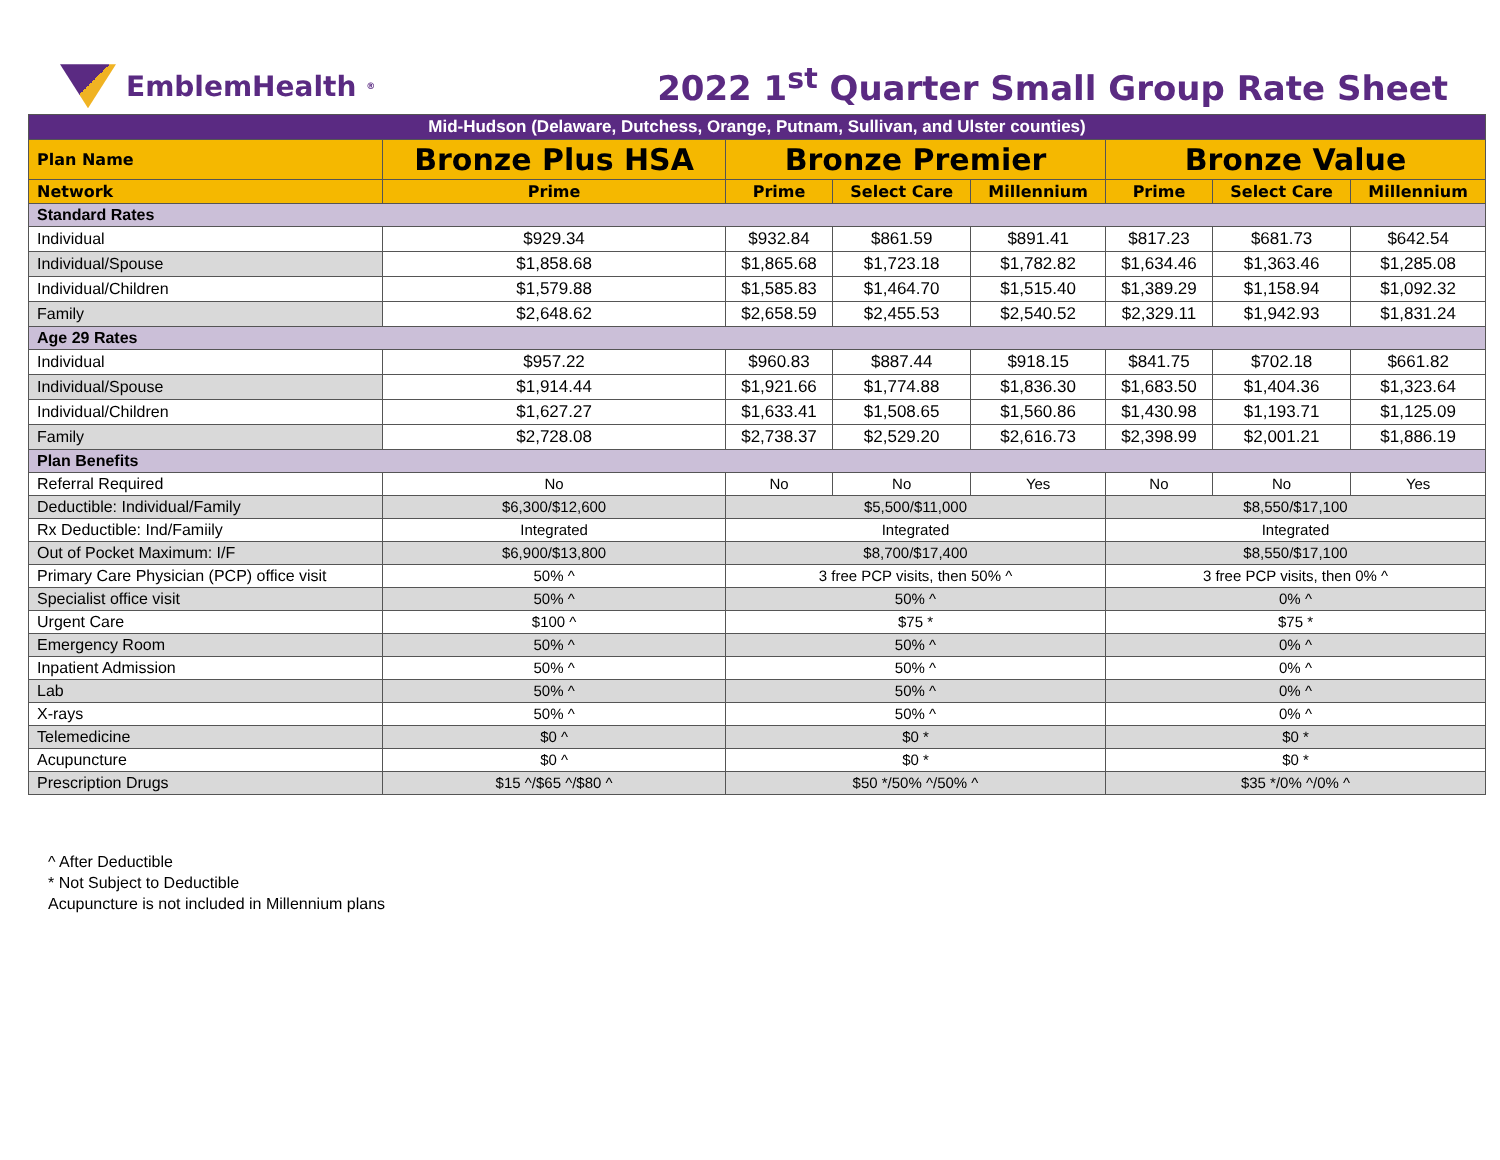EmblemHealth<sup>®</sup>
2022 1<sup>st</sup> Quarter Small Group Rate Sheet
| Mid-Hudson (Delaware, Dutchess, Orange, Putnam, Sullivan, and Ulster counties) | | | | | | | |
| Plan Name | Bronze Plus HSA | Bronze Premier | | | Bronze Value | | |
| Network | Prime | Prime | Select Care | Millennium | Prime | Select Care | Millennium |
| Standard Rates | | | | | | | |
| Individual | $929.34 | $932.84 | $861.59 | $891.41 | $817.23 | $681.73 | $642.54 |
| Individual/Spouse | $1,858.68 | $1,865.68 | $1,723.18 | $1,782.82 | $1,634.46 | $1,363.46 | $1,285.08 |
| Individual/Children | $1,579.88 | $1,585.83 | $1,464.70 | $1,515.40 | $1,389.29 | $1,158.94 | $1,092.32 |
| Family | $2,648.62 | $2,658.59 | $2,455.53 | $2,540.52 | $2,329.11 | $1,942.93 | $1,831.24 |
| Age 29 Rates | | | | | | | |
| Individual | $957.22 | $960.83 | $887.44 | $918.15 | $841.75 | $702.18 | $661.82 |
| Individual/Spouse | $1,914.44 | $1,921.66 | $1,774.88 | $1,836.30 | $1,683.50 | $1,404.36 | $1,323.64 |
| Individual/Children | $1,627.27 | $1,633.41 | $1,508.65 | $1,560.86 | $1,430.98 | $1,193.71 | $1,125.09 |
| Family | $2,728.08 | $2,738.37 | $2,529.20 | $2,616.73 | $2,398.99 | $2,001.21 | $1,886.19 |
| Plan Benefits | | | | | | | |
| Referral Required | No | No | No | Yes | No | No | Yes |
| Deductible: Individual/Family | $6,300/$12,600 | $5,500/$11,000 | | | $8,550/$17,100 | | |
| Rx Deductible: Ind/Famiily | Integrated | Integrated | | | Integrated | | |
| Out of Pocket Maximum: I/F | $6,900/$13,800 | $8,700/$17,400 | | | $8,550/$17,100 | | |
| Primary Care Physician (PCP) office visit | 50% ^ | 3 free PCP visits, then 50% ^ | | | 3 free PCP visits, then 0% ^ | | |
| Specialist office visit | 50% ^ | 50% ^ | | | 0% ^ | | |
| Urgent Care | $100 ^ | $75 * | | | $75 * | | |
| Emergency Room | 50% ^ | 50% ^ | | | 0% ^ | | |
| Inpatient Admission | 50% ^ | 50% ^ | | | 0% ^ | | |
| Lab | 50% ^ | 50% ^ | | | 0% ^ | | |
| X-rays | 50% ^ | 50% ^ | | | 0% ^ | | |
| Telemedicine | $0 ^ | $0 * | | | $0 * | | |
| Acupuncture | $0 ^ | $0 * | | | $0 * | | |
| Prescription Drugs | $15 ^/$65 ^/$80 ^ | $50 */50% ^/50% ^ | | | $35 */0% ^/0% ^ | | |
^ After Deductible
* Not Subject to Deductible
Acupuncture is not included in Millennium plans